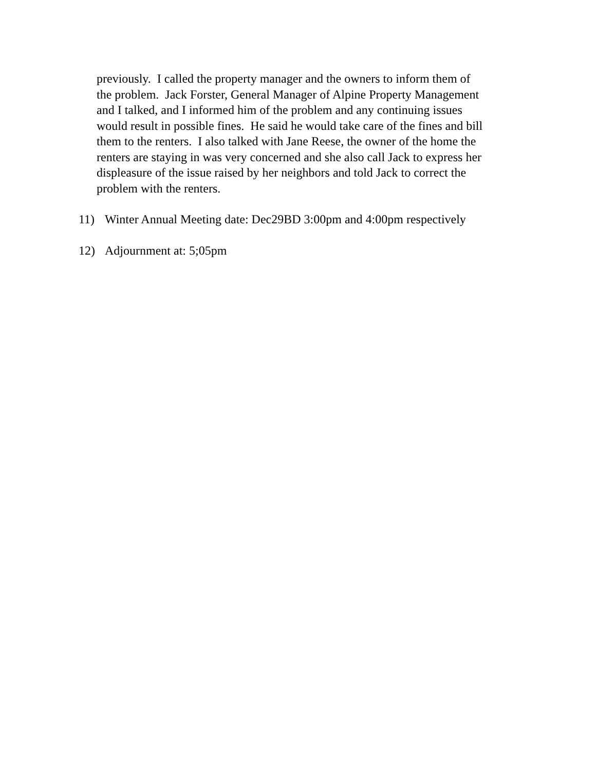previously. I called the property manager and the owners to inform them of
the problem. Jack Forster, General Manager of Alpine Property Management
and I talked, and I informed him of the problem and any continuing issues
would result in possible fines. He said he would take care of the fines and bill
them to the renters. I also talked with Jane Reese, the owner of the home the
renters are staying in was very concerned and she also call Jack to express her
displeasure of the issue raised by her neighbors and told Jack to correct the
problem with the renters.
11) Winter Annual Meeting date: Dec29BD 3:00pm and 4:00pm respectively
12) Adjournment at: 5;05pm